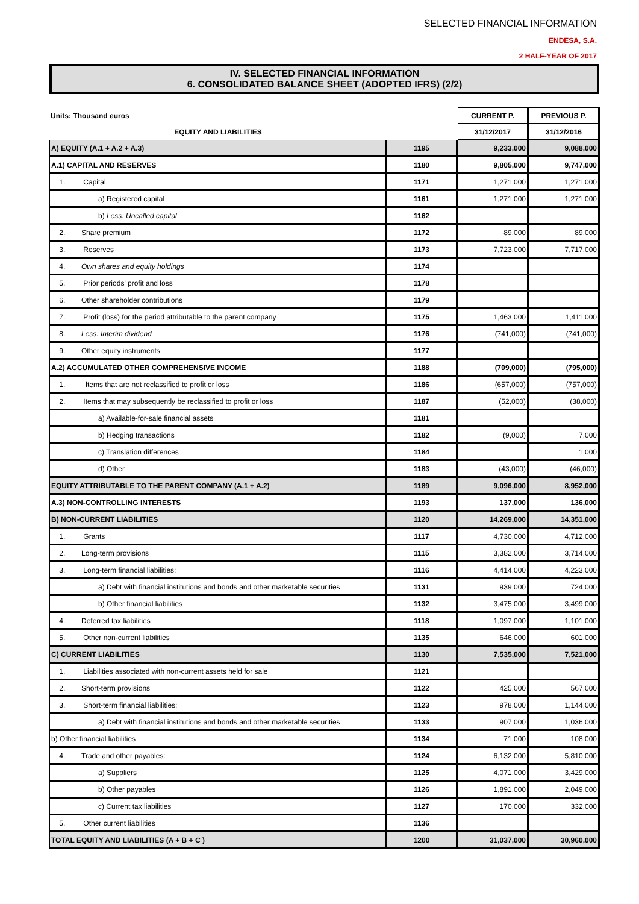SELECTED FINANCIAL INFORMATION
ENDESA, S.A.
2 HALF-YEAR OF 2017
IV. SELECTED FINANCIAL INFORMATION
6. CONSOLIDATED BALANCE SHEET (ADOPTED IFRS) (2/2)
| Units: Thousand euros | | CURRENT P. | PREVIOUS P. |
| EQUITY AND LIABILITIES | | 31/12/2017 | 31/12/2016 |
| A) EQUITY (A.1 + A.2 + A.3) | 1195 | 9,233,000 | 9,088,000 |
| A.1) CAPITAL AND RESERVES | 1180 | 9,805,000 | 9,747,000 |
| 1. Capital | 1171 | 1,271,000 | 1,271,000 |
| a) Registered capital | 1161 | 1,271,000 | 1,271,000 |
| b) Less: Uncalled capital | 1162 | | |
| 2. Share premium | 1172 | 89,000 | 89,000 |
| 3. Reserves | 1173 | 7,723,000 | 7,717,000 |
| 4. Own shares and equity holdings | 1174 | | |
| 5. Prior periods' profit and loss | 1178 | | |
| 6. Other shareholder contributions | 1179 | | |
| 7. Profit (loss) for the period attributable to the parent company | 1175 | 1,463,000 | 1,411,000 |
| 8. Less: Interim dividend | 1176 | (741,000) | (741,000) |
| 9. Other equity instruments | 1177 | | |
| A.2) ACCUMULATED OTHER COMPREHENSIVE INCOME | 1188 | (709,000) | (795,000) |
| 1. Items that are not reclassified to profit or loss | 1186 | (657,000) | (757,000) |
| 2. Items that may subsequently be reclassified to profit or loss | 1187 | (52,000) | (38,000) |
| a) Available-for-sale financial assets | 1181 | | |
| b) Hedging transactions | 1182 | (9,000) | 7,000 |
| c) Translation differences | 1184 | | 1,000 |
| d) Other | 1183 | (43,000) | (46,000) |
| EQUITY ATTRIBUTABLE TO THE PARENT COMPANY (A.1 + A.2) | 1189 | 9,096,000 | 8,952,000 |
| A.3) NON-CONTROLLING INTERESTS | 1193 | 137,000 | 136,000 |
| B) NON-CURRENT LIABILITIES | 1120 | 14,269,000 | 14,351,000 |
| 1. Grants | 1117 | 4,730,000 | 4,712,000 |
| 2. Long-term provisions | 1115 | 3,382,000 | 3,714,000 |
| 3. Long-term financial liabilities: | 1116 | 4,414,000 | 4,223,000 |
| a) Debt with financial institutions and bonds and other marketable securities | 1131 | 939,000 | 724,000 |
| b) Other financial liabilities | 1132 | 3,475,000 | 3,499,000 |
| 4. Deferred tax liabilities | 1118 | 1,097,000 | 1,101,000 |
| 5. Other non-current liabilities | 1135 | 646,000 | 601,000 |
| C) CURRENT LIABILITIES | 1130 | 7,535,000 | 7,521,000 |
| 1. Liabilities associated with non-current assets held for sale | 1121 | | |
| 2. Short-term provisions | 1122 | 425,000 | 567,000 |
| 3. Short-term financial liabilities: | 1123 | 978,000 | 1,144,000 |
| a) Debt with financial institutions and bonds and other marketable securities | 1133 | 907,000 | 1,036,000 |
| b) Other financial liabilities | 1134 | 71,000 | 108,000 |
| 4. Trade and other payables: | 1124 | 6,132,000 | 5,810,000 |
| a) Suppliers | 1125 | 4,071,000 | 3,429,000 |
| b) Other payables | 1126 | 1,891,000 | 2,049,000 |
| c) Current tax liabilities | 1127 | 170,000 | 332,000 |
| 5. Other current liabilities | 1136 | | |
| TOTAL EQUITY AND LIABILITIES (A + B + C ) | 1200 | 31,037,000 | 30,960,000 |